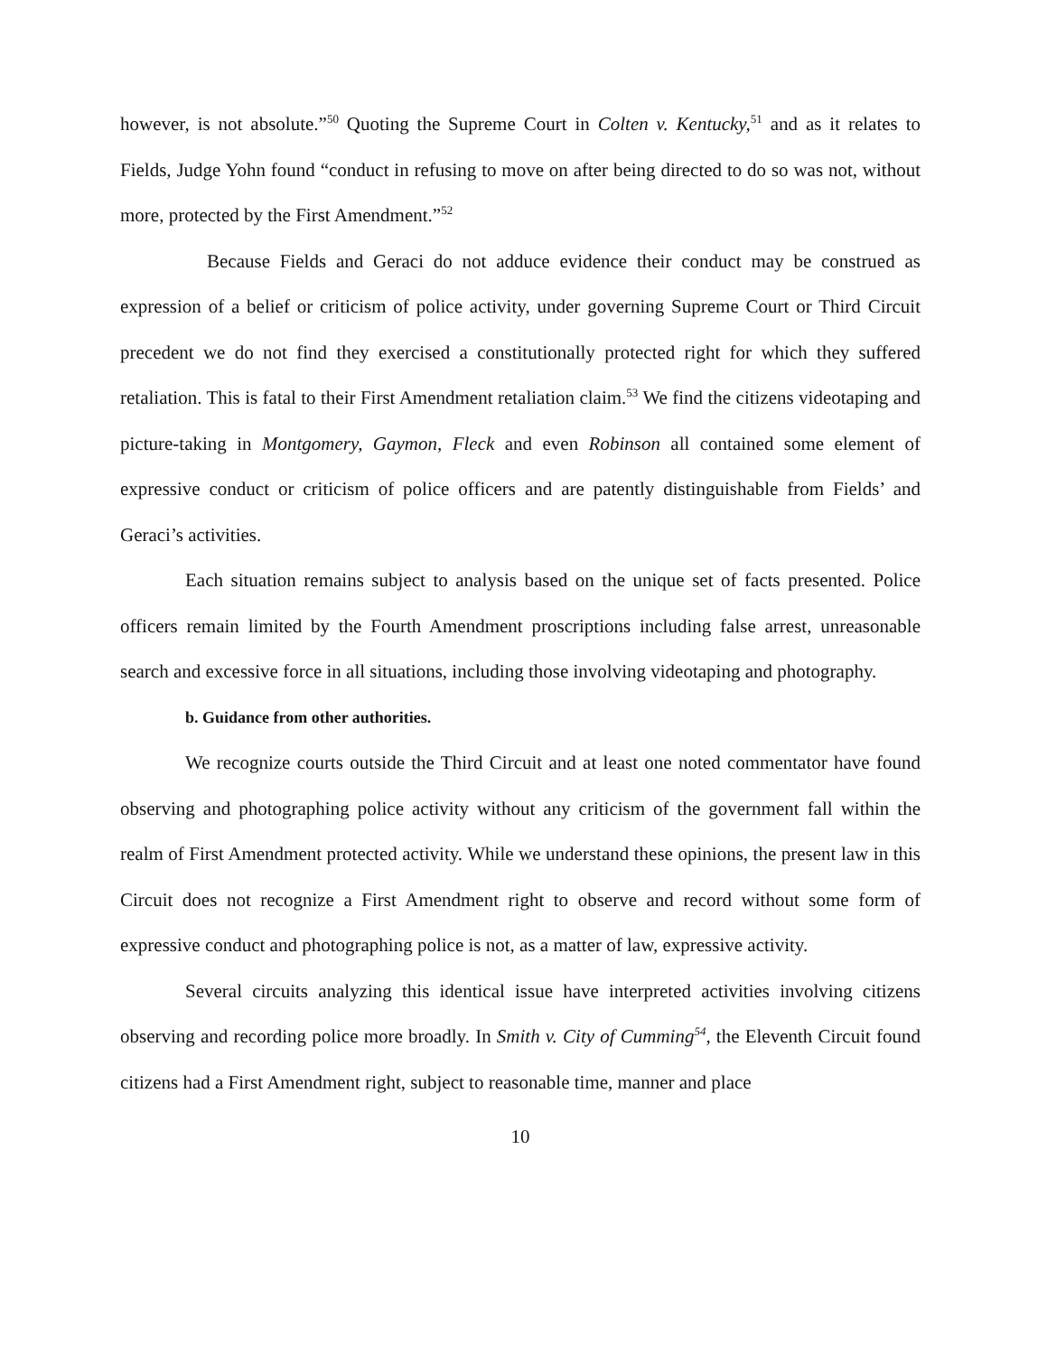however, is not absolute.”<sup>50</sup> Quoting the Supreme Court in Colten v. Kentucky,<sup>51</sup> and as it relates to Fields, Judge Yohn found “conduct in refusing to move on after being directed to do so was not, without more, protected by the First Amendment.”<sup>52</sup>
Because Fields and Geraci do not adduce evidence their conduct may be construed as expression of a belief or criticism of police activity, under governing Supreme Court or Third Circuit precedent we do not find they exercised a constitutionally protected right for which they suffered retaliation. This is fatal to their First Amendment retaliation claim.<sup>53</sup> We find the citizens videotaping and picture-taking in Montgomery, Gaymon, Fleck and even Robinson all contained some element of expressive conduct or criticism of police officers and are patently distinguishable from Fields’ and Geraci’s activities.
Each situation remains subject to analysis based on the unique set of facts presented. Police officers remain limited by the Fourth Amendment proscriptions including false arrest, unreasonable search and excessive force in all situations, including those involving videotaping and photography.
b. Guidance from other authorities.
We recognize courts outside the Third Circuit and at least one noted commentator have found observing and photographing police activity without any criticism of the government fall within the realm of First Amendment protected activity. While we understand these opinions, the present law in this Circuit does not recognize a First Amendment right to observe and record without some form of expressive conduct and photographing police is not, as a matter of law, expressive activity.
Several circuits analyzing this identical issue have interpreted activities involving citizens observing and recording police more broadly. In Smith v. City of Cumming<sup>54</sup>, the Eleventh Circuit found citizens had a First Amendment right, subject to reasonable time, manner and place
10